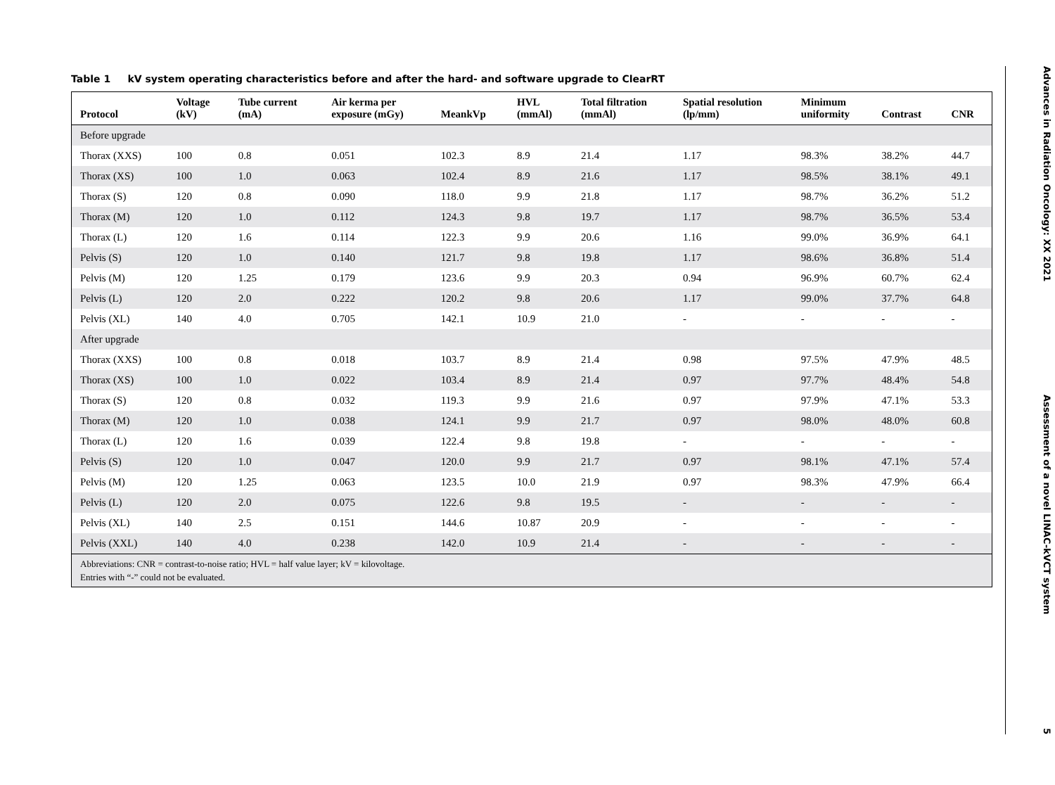Table 1 kV system operating characteristics before and after the hard- and software upgrade to ClearRT
| Protocol | Voltage (kV) | Tube current (mA) | Air kerma per exposure (mGy) | MeankVp | HVL (mmAl) | Total filtration (mmAl) | Spatial resolution (lp/mm) | Minimum uniformity | Contrast | CNR |
| --- | --- | --- | --- | --- | --- | --- | --- | --- | --- | --- |
| Before upgrade | | | | | | | | | | |
| Thorax (XXS) | 100 | 0.8 | 0.051 | 102.3 | 8.9 | 21.4 | 1.17 | 98.3% | 38.2% | 44.7 |
| Thorax (XS) | 100 | 1.0 | 0.063 | 102.4 | 8.9 | 21.6 | 1.17 | 98.5% | 38.1% | 49.1 |
| Thorax (S) | 120 | 0.8 | 0.090 | 118.0 | 9.9 | 21.8 | 1.17 | 98.7% | 36.2% | 51.2 |
| Thorax (M) | 120 | 1.0 | 0.112 | 124.3 | 9.8 | 19.7 | 1.17 | 98.7% | 36.5% | 53.4 |
| Thorax (L) | 120 | 1.6 | 0.114 | 122.3 | 9.9 | 20.6 | 1.16 | 99.0% | 36.9% | 64.1 |
| Pelvis (S) | 120 | 1.0 | 0.140 | 121.7 | 9.8 | 19.8 | 1.17 | 98.6% | 36.8% | 51.4 |
| Pelvis (M) | 120 | 1.25 | 0.179 | 123.6 | 9.9 | 20.3 | 0.94 | 96.9% | 60.7% | 62.4 |
| Pelvis (L) | 120 | 2.0 | 0.222 | 120.2 | 9.8 | 20.6 | 1.17 | 99.0% | 37.7% | 64.8 |
| Pelvis (XL) | 140 | 4.0 | 0.705 | 142.1 | 10.9 | 21.0 | - | - | - | - |
| After upgrade | | | | | | | | | | |
| Thorax (XXS) | 100 | 0.8 | 0.018 | 103.7 | 8.9 | 21.4 | 0.98 | 97.5% | 47.9% | 48.5 |
| Thorax (XS) | 100 | 1.0 | 0.022 | 103.4 | 8.9 | 21.4 | 0.97 | 97.7% | 48.4% | 54.8 |
| Thorax (S) | 120 | 0.8 | 0.032 | 119.3 | 9.9 | 21.6 | 0.97 | 97.9% | 47.1% | 53.3 |
| Thorax (M) | 120 | 1.0 | 0.038 | 124.1 | 9.9 | 21.7 | 0.97 | 98.0% | 48.0% | 60.8 |
| Thorax (L) | 120 | 1.6 | 0.039 | 122.4 | 9.8 | 19.8 | - | - | - | - |
| Pelvis (S) | 120 | 1.0 | 0.047 | 120.0 | 9.9 | 21.7 | 0.97 | 98.1% | 47.1% | 57.4 |
| Pelvis (M) | 120 | 1.25 | 0.063 | 123.5 | 10.0 | 21.9 | 0.97 | 98.3% | 47.9% | 66.4 |
| Pelvis (L) | 120 | 2.0 | 0.075 | 122.6 | 9.8 | 19.5 | - | - | - | - |
| Pelvis (XL) | 140 | 2.5 | 0.151 | 144.6 | 10.87 | 20.9 | - | - | - | - |
| Pelvis (XXL) | 140 | 4.0 | 0.238 | 142.0 | 10.9 | 21.4 | - | - | - | - |
| Abbreviations: CNR = contrast-to-noise ratio; HVL = half value layer; kV = kilovoltage. Entries with “-” could not be evaluated. | | | | | | | | | | |
Advances in Radiation Oncology: XX 2021 Assessment of a novel LINAC-kVCT system 5